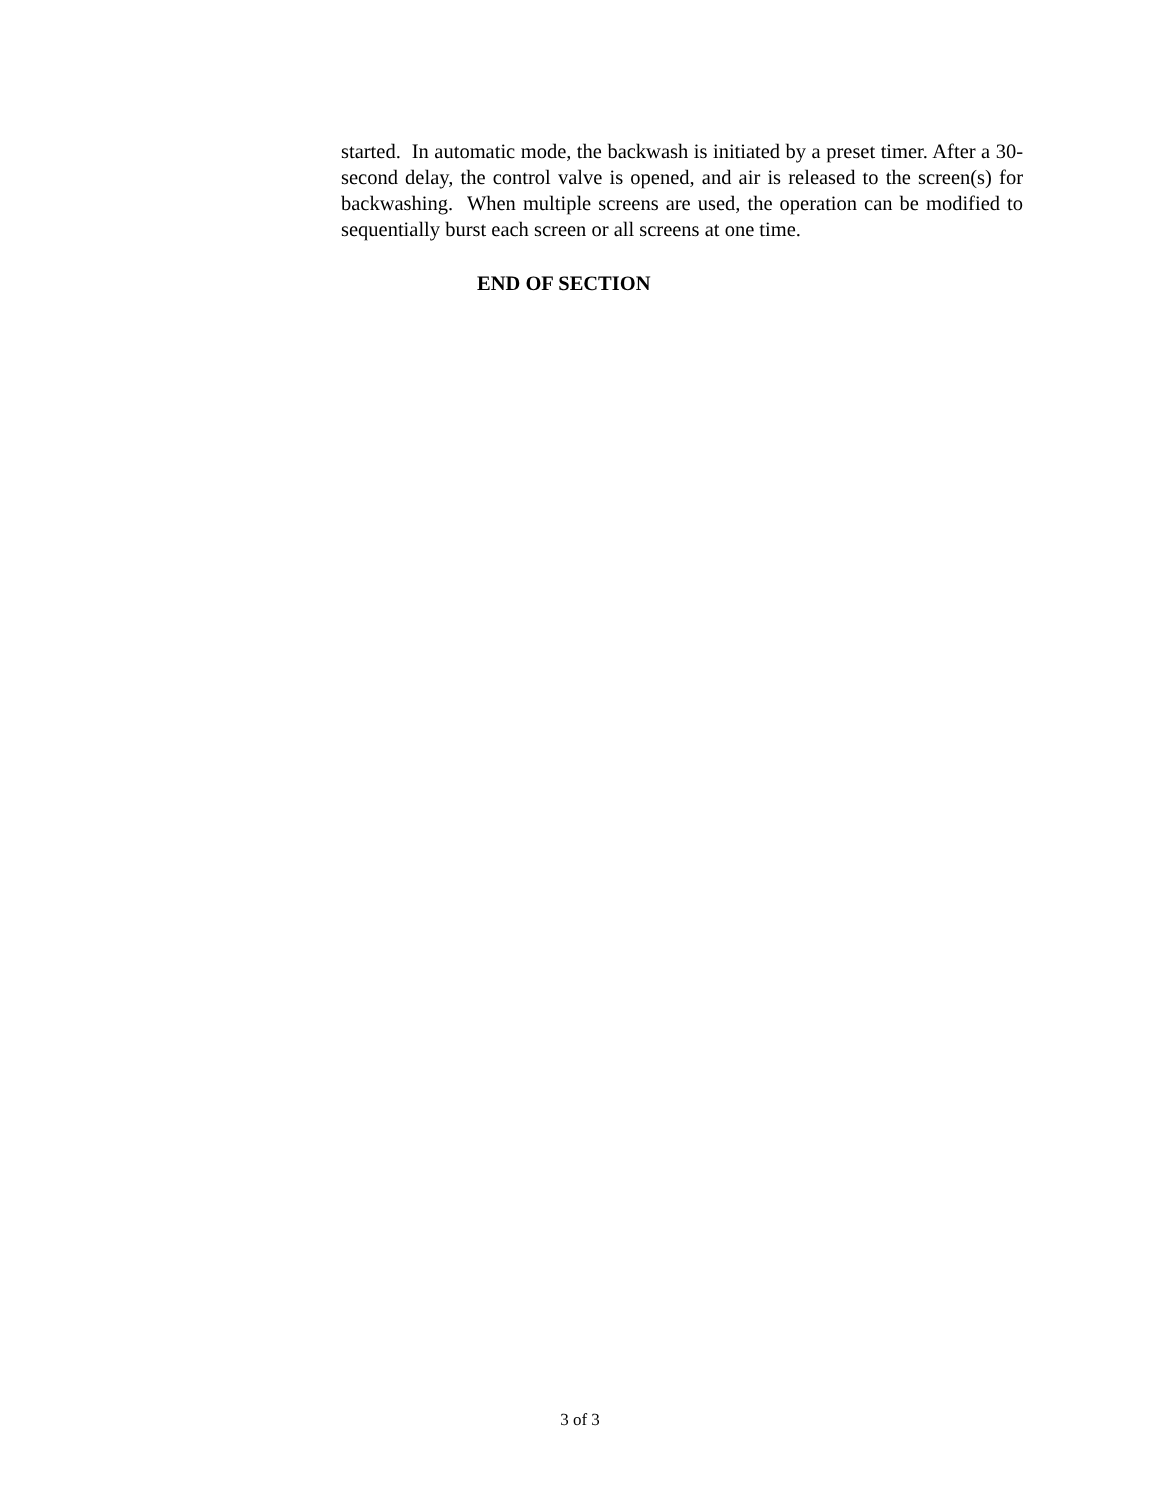started. In automatic mode, the backwash is initiated by a preset timer. After a 30-second delay, the control valve is opened, and air is released to the screen(s) for backwashing. When multiple screens are used, the operation can be modified to sequentially burst each screen or all screens at one time.
END OF SECTION
3 of 3